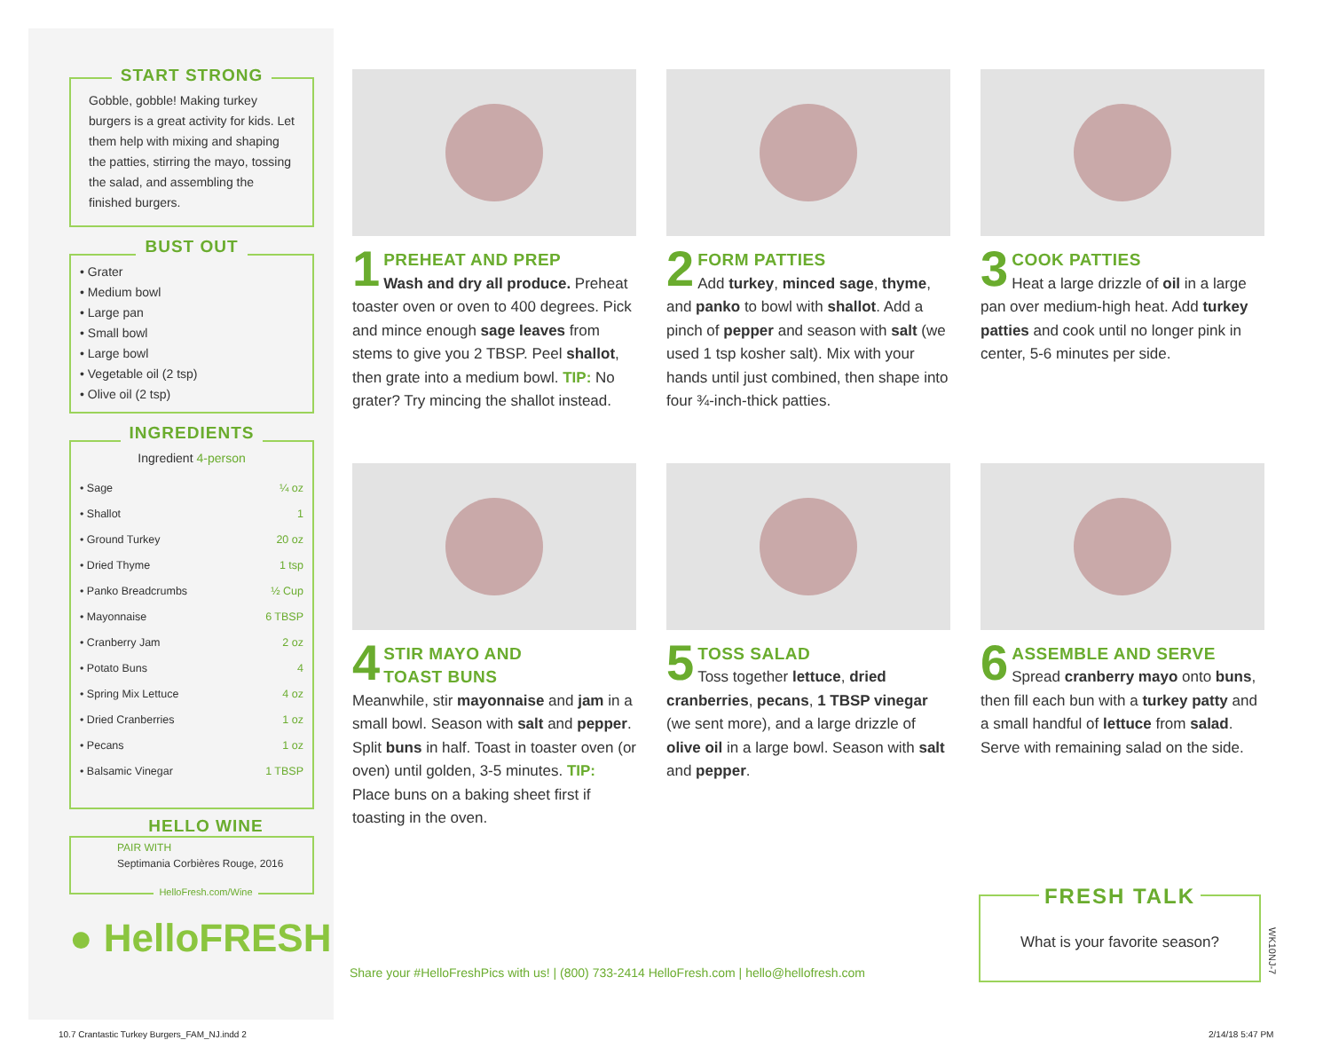START STRONG
Gobble, gobble! Making turkey burgers is a great activity for kids. Let them help with mixing and shaping the patties, stirring the mayo, tossing the salad, and assembling the finished burgers.
BUST OUT
• Grater
• Medium bowl
• Large pan
• Small bowl
• Large bowl
• Vegetable oil (2 tsp)
• Olive oil (2 tsp)
INGREDIENTS
Ingredient 4-person
| • Sage | ¼ oz |
| • Shallot | 1 |
| • Ground Turkey | 20 oz |
| • Dried Thyme | 1 tsp |
| • Panko Breadcrumbs | ½ Cup |
| • Mayonnaise | 6 TBSP |
| • Cranberry Jam | 2 oz |
| • Potato Buns | 4 |
| • Spring Mix Lettuce | 4 oz |
| • Dried Cranberries | 1 oz |
| • Pecans | 1 oz |
| • Balsamic Vinegar | 1 TBSP |
HELLO WINE
PAIR WITH
Septimania Corbières Rouge, 2016
HelloFresh.com/Wine
● HelloFRESH
1
PREHEAT AND PREP
Wash and dry all produce. Preheat toaster oven or oven to 400 degrees. Pick and mince enough sage leaves from stems to give you 2 TBSP. Peel shallot, then grate into a medium bowl. TIP: No grater? Try mincing the shallot instead.
2
FORM PATTIES
Add turkey, minced sage, thyme, and panko to bowl with shallot. Add a pinch of pepper and season with salt (we used 1 tsp kosher salt). Mix with your hands until just combined, then shape into four ¾-inch-thick patties.
3
COOK PATTIES
Heat a large drizzle of oil in a large pan over medium-high heat. Add turkey patties and cook until no longer pink in center, 5-6 minutes per side.
4
STIR MAYO AND
TOAST BUNS
Meanwhile, stir mayonnaise and jam in a small bowl. Season with salt and pepper. Split buns in half. Toast in toaster oven (or oven) until golden, 3-5 minutes. TIP: Place buns on a baking sheet first if toasting in the oven.
5
TOSS SALAD
Toss together lettuce, dried cranberries, pecans, 1 TBSP vinegar (we sent more), and a large drizzle of olive oil in a large bowl. Season with salt and pepper.
6
ASSEMBLE AND SERVE
Spread cranberry mayo onto buns, then fill each bun with a turkey patty and a small handful of lettuce from salad. Serve with remaining salad on the side.
Share your #HelloFreshPics with us! | (800) 733-2414 HelloFresh.com | hello@hellofresh.com
FRESH TALK
What is your favorite season?
WK10NJ-7
10.7 Crantastic Turkey Burgers_FAM_NJ.indd 2
2/14/18 5:47 PM